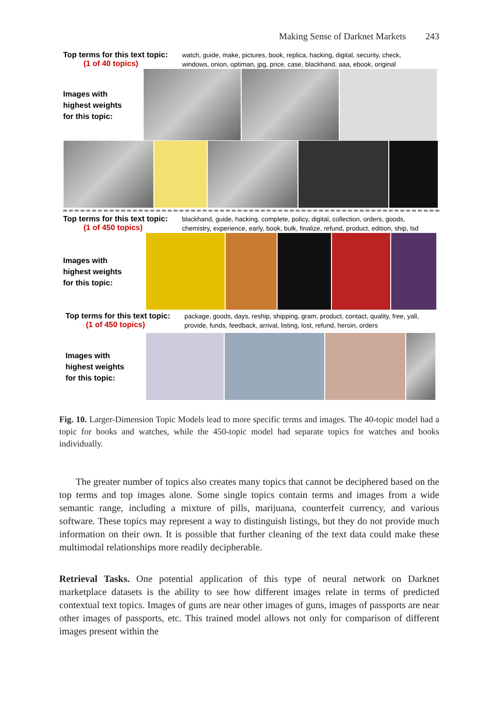Making Sense of Darknet Markets 243
Top terms for this text topic:
(1 of 40 topics)
watch, guide, make, pictures, book, replica, hacking, digital, security, check,
windows, onion, optiman, jpg, price, case, blackhand, aaa, ebook, original
Images with
highest weights
for this topic:
Top terms for this text topic:
(1 of 450 topics)
blackhand, guide, hacking, complete, policy, digital, collection, orders, goods,
chemistry, experience, early, book, bulk, finalize, refund, product, edition, ship, lsd
Images with
highest weights
for this topic:
Top terms for this text topic:
(1 of 450 topics)
package, goods, days, reship, shipping, gram, product, contact, quality, free, yall,
provide, funds, feedback, arrival, listing, lost, refund, heroin, orders
Images with
highest weights
for this topic:
Fig. 10. Larger-Dimension Topic Models lead to more specific terms and images. The 40-topic model had a topic for books and watches, while the 450-topic model had separate topics for watches and books individually.
The greater number of topics also creates many topics that cannot be deciphered based on the top terms and top images alone. Some single topics contain terms and images from a wide semantic range, including a mixture of pills, marijuana, counterfeit currency, and various software. These topics may represent a way to distinguish listings, but they do not provide much information on their own. It is possible that further cleaning of the text data could make these multimodal relationships more readily decipherable.
Retrieval Tasks. One potential application of this type of neural network on Darknet marketplace datasets is the ability to see how different images relate in terms of predicted contextual text topics. Images of guns are near other images of guns, images of passports are near other images of passports, etc. This trained model allows not only for comparison of different images present within the